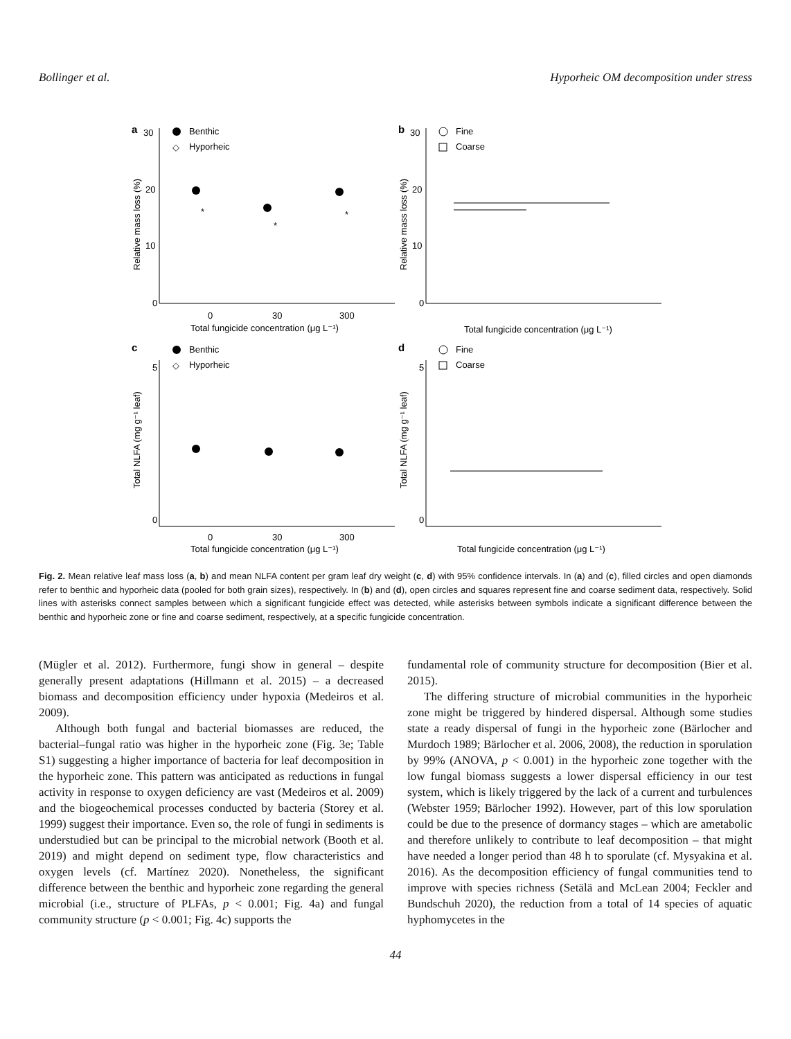Bollinger et al. Hyporheic OM decomposition under stress
a
30
20
10
0
Benthic
◇
Hyporheic
*
*
*
0
30
300
Total fungicide concentration (μg L⁻¹)
Relative mass loss (%)
b
30
20
10
0
Fine
Coarse
Total fungicide concentration (μg L⁻¹)
Relative mass loss (%)
c
5
0
Benthic
◇
Hyporheic
0
30
300
Total fungicide concentration (μg L⁻¹)
Total NLFA (mg g⁻¹ leaf)
d
5
0
Fine
Coarse
Total fungicide concentration (μg L⁻¹)
Total NLFA (mg g⁻¹ leaf)
Fig. 2. Mean relative leaf mass loss (a, b) and mean NLFA content per gram leaf dry weight (c, d) with 95% confidence intervals. In (a) and (c), filled circles and open diamonds refer to benthic and hyporheic data (pooled for both grain sizes), respectively. In (b) and (d), open circles and squares represent fine and coarse sediment data, respectively. Solid lines with asterisks connect samples between which a significant fungicide effect was detected, while asterisks between symbols indicate a significant difference between the benthic and hyporheic zone or fine and coarse sediment, respectively, at a specific fungicide concentration.
(Mügler et al. 2012). Furthermore, fungi show in general – despite generally present adaptations (Hillmann et al. 2015) – a decreased biomass and decomposition efficiency under hypoxia (Medeiros et al. 2009).
Although both fungal and bacterial biomasses are reduced, the bacterial–fungal ratio was higher in the hyporheic zone (Fig. 3e; Table S1) suggesting a higher importance of bacteria for leaf decomposition in the hyporheic zone. This pattern was anticipated as reductions in fungal activity in response to oxygen deficiency are vast (Medeiros et al. 2009) and the biogeochemical processes conducted by bacteria (Storey et al. 1999) suggest their importance. Even so, the role of fungi in sediments is understudied but can be principal to the microbial network (Booth et al. 2019) and might depend on sediment type, flow characteristics and oxygen levels (cf. Martínez 2020). Nonetheless, the significant difference between the benthic and hyporheic zone regarding the general microbial (i.e., structure of PLFAs, p < 0.001; Fig. 4a) and fungal community structure (p < 0.001; Fig. 4c) supports the
fundamental role of community structure for decomposition (Bier et al. 2015).
The differing structure of microbial communities in the hyporheic zone might be triggered by hindered dispersal. Although some studies state a ready dispersal of fungi in the hyporheic zone (Bärlocher and Murdoch 1989; Bärlocher et al. 2006, 2008), the reduction in sporulation by 99% (ANOVA, p < 0.001) in the hyporheic zone together with the low fungal biomass suggests a lower dispersal efficiency in our test system, which is likely triggered by the lack of a current and turbulences (Webster 1959; Bärlocher 1992). However, part of this low sporulation could be due to the presence of dormancy stages – which are ametabolic and therefore unlikely to contribute to leaf decomposition – that might have needed a longer period than 48 h to sporulate (cf. Mysyakina et al. 2016). As the decomposition efficiency of fungal communities tend to improve with species richness (Setälä and McLean 2004; Feckler and Bundschuh 2020), the reduction from a total of 14 species of aquatic hyphomycetes in the
44